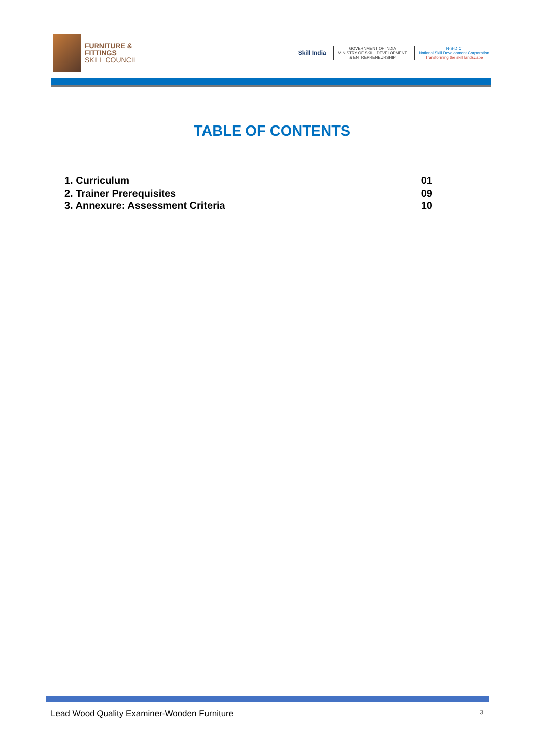FURNITURE &
FITTINGS
SKILL COUNCIL
Skill India
GOVERNMENT OF INDIA
MINISTRY OF SKILL DEVELOPMENT
& ENTREPRENEURSHIP
N·S·D·C
National Skill Development Corporation
Transforming the skill landscape
TABLE OF CONTENTS
1. Curriculum 01
2. Trainer Prerequisites 09
3. Annexure: Assessment Criteria 10
Lead Wood Quality Examiner-Wooden Furniture 3